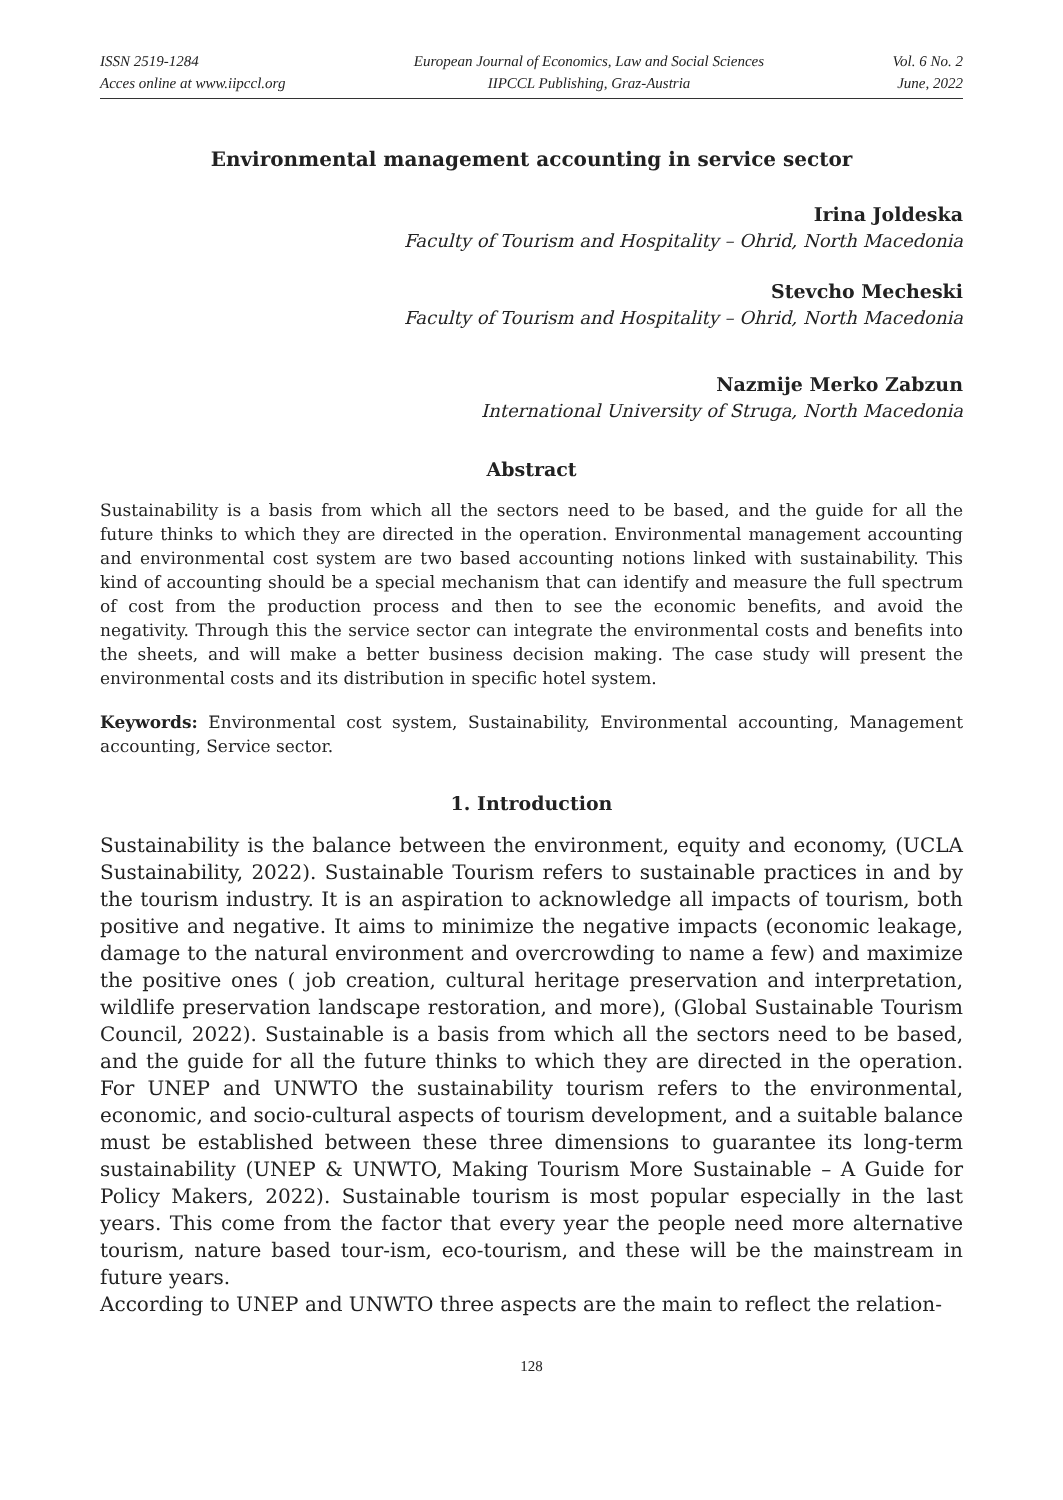ISSN 2519-1284
Acces online at www.iipccl.org
European Journal of Economics, Law and Social Sciences
IIPCCL Publishing, Graz-Austria
Vol. 6 No. 2
June, 2022
Environmental management accounting in service sector
Irina Joldeska
Faculty of Tourism and Hospitality – Ohrid, North Macedonia
Stevcho Mecheski
Faculty of Tourism and Hospitality – Ohrid, North Macedonia
Nazmije Merko Zabzun
International University of Struga, North Macedonia
Abstract
Sustainability is a basis from which all the sectors need to be based, and the guide for all the future thinks to which they are directed in the operation. Environmental management accounting and environmental cost system are two based accounting notions linked with sustainability. This kind of accounting should be a special mechanism that can identify and measure the full spectrum of cost from the production process and then to see the economic benefits, and avoid the negativity. Through this the service sector can integrate the environmental costs and benefits into the sheets, and will make a better business decision making. The case study will present the environmental costs and its distribution in specific hotel system.
Keywords: Environmental cost system, Sustainability, Environmental accounting, Management accounting, Service sector.
1. Introduction
Sustainability is the balance between the environment, equity and economy, (UCLA Sustainability, 2022). Sustainable Tourism refers to sustainable practices in and by the tourism industry. It is an aspiration to acknowledge all impacts of tourism, both positive and negative. It aims to minimize the negative impacts (economic leakage, damage to the natural environment and overcrowding to name a few) and maximize the positive ones ( job creation, cultural heritage preservation and interpretation, wildlife preservation landscape restoration, and more), (Global Sustainable Tourism Council, 2022). Sustainable is a basis from which all the sectors need to be based, and the guide for all the future thinks to which they are directed in the operation. For UNEP and UNWTO the sustainability tourism refers to the environmental, economic, and socio-cultural aspects of tourism development, and a suitable balance must be established between these three dimensions to guarantee its long-term sustainability (UNEP & UNWTO, Making Tourism More Sustainable – A Guide for Policy Makers, 2022). Sustainable tourism is most popular especially in the last years. This come from the factor that every year the people need more alternative tourism, nature based tour-ism, eco-tourism, and these will be the mainstream in future years.
According to UNEP and UNWTO three aspects are the main to reflect the relation-
128